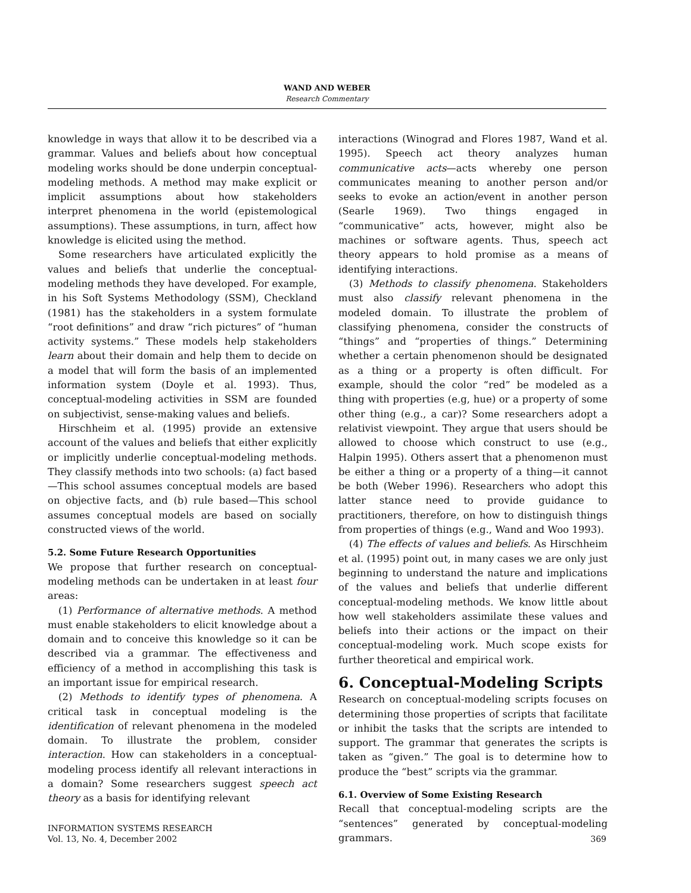WAND AND WEBER
Research Commentary
knowledge in ways that allow it to be described via a grammar. Values and beliefs about how conceptual modeling works should be done underpin conceptual-modeling methods. A method may make explicit or implicit assumptions about how stakeholders interpret phenomena in the world (epistemological assumptions). These assumptions, in turn, affect how knowledge is elicited using the method.
Some researchers have articulated explicitly the values and beliefs that underlie the conceptual-modeling methods they have developed. For example, in his Soft Systems Methodology (SSM), Checkland (1981) has the stakeholders in a system formulate “root definitions” and draw “rich pictures” of “human activity systems.” These models help stakeholders learn about their domain and help them to decide on a model that will form the basis of an implemented information system (Doyle et al. 1993). Thus, conceptual-modeling activities in SSM are founded on subjectivist, sense-making values and beliefs.
Hirschheim et al. (1995) provide an extensive account of the values and beliefs that either explicitly or implicitly underlie conceptual-modeling methods. They classify methods into two schools: (a) fact based—This school assumes conceptual models are based on objective facts, and (b) rule based—This school assumes conceptual models are based on socially constructed views of the world.
5.2. Some Future Research Opportunities
We propose that further research on conceptual-modeling methods can be undertaken in at least four areas:
(1) Performance of alternative methods. A method must enable stakeholders to elicit knowledge about a domain and to conceive this knowledge so it can be described via a grammar. The effectiveness and efficiency of a method in accomplishing this task is an important issue for empirical research.
(2) Methods to identify types of phenomena. A critical task in conceptual modeling is the identification of relevant phenomena in the modeled domain. To illustrate the problem, consider interaction. How can stakeholders in a conceptual-modeling process identify all relevant interactions in a domain? Some researchers suggest speech act theory as a basis for identifying relevant
interactions (Winograd and Flores 1987, Wand et al. 1995). Speech act theory analyzes human communicative acts—acts whereby one person communicates meaning to another person and/or seeks to evoke an action/event in another person (Searle 1969). Two things engaged in “communicative” acts, however, might also be machines or software agents. Thus, speech act theory appears to hold promise as a means of identifying interactions.
(3) Methods to classify phenomena. Stakeholders must also classify relevant phenomena in the modeled domain. To illustrate the problem of classifying phenomena, consider the constructs of “things” and “properties of things.” Determining whether a certain phenomenon should be designated as a thing or a property is often difficult. For example, should the color “red” be modeled as a thing with properties (e.g, hue) or a property of some other thing (e.g., a car)? Some researchers adopt a relativist viewpoint. They argue that users should be allowed to choose which construct to use (e.g., Halpin 1995). Others assert that a phenomenon must be either a thing or a property of a thing—it cannot be both (Weber 1996). Researchers who adopt this latter stance need to provide guidance to practitioners, therefore, on how to distinguish things from properties of things (e.g., Wand and Woo 1993).
(4) The effects of values and beliefs. As Hirschheim et al. (1995) point out, in many cases we are only just beginning to understand the nature and implications of the values and beliefs that underlie different conceptual-modeling methods. We know little about how well stakeholders assimilate these values and beliefs into their actions or the impact on their conceptual-modeling work. Much scope exists for further theoretical and empirical work.
6. Conceptual-Modeling Scripts
Research on conceptual-modeling scripts focuses on determining those properties of scripts that facilitate or inhibit the tasks that the scripts are intended to support. The grammar that generates the scripts is taken as “given.” The goal is to determine how to produce the “best” scripts via the grammar.
6.1. Overview of Some Existing Research
Recall that conceptual-modeling scripts are the “sentences” generated by conceptual-modeling grammars.
INFORMATION SYSTEMS RESEARCH
Vol. 13, No. 4, December 2002
369